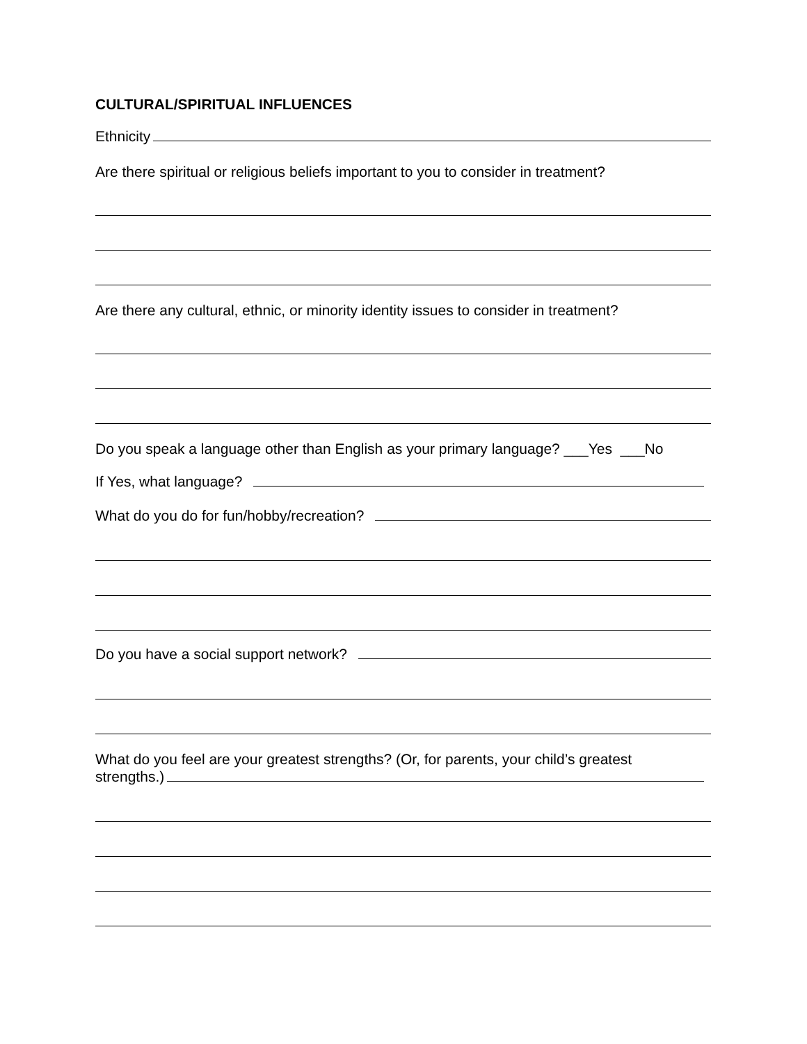CULTURAL/SPIRITUAL INFLUENCES
Ethnicity
Are there spiritual or religious beliefs important to you to consider in treatment?
Are there any cultural, ethnic, or minority identity issues to consider in treatment?
Do you speak a language other than English as your primary language? ___Yes ___No
If Yes, what language?
What do you do for fun/hobby/recreation?
Do you have a social support network?
What do you feel are your greatest strengths? (Or, for parents, your child’s greatest
strengths.)